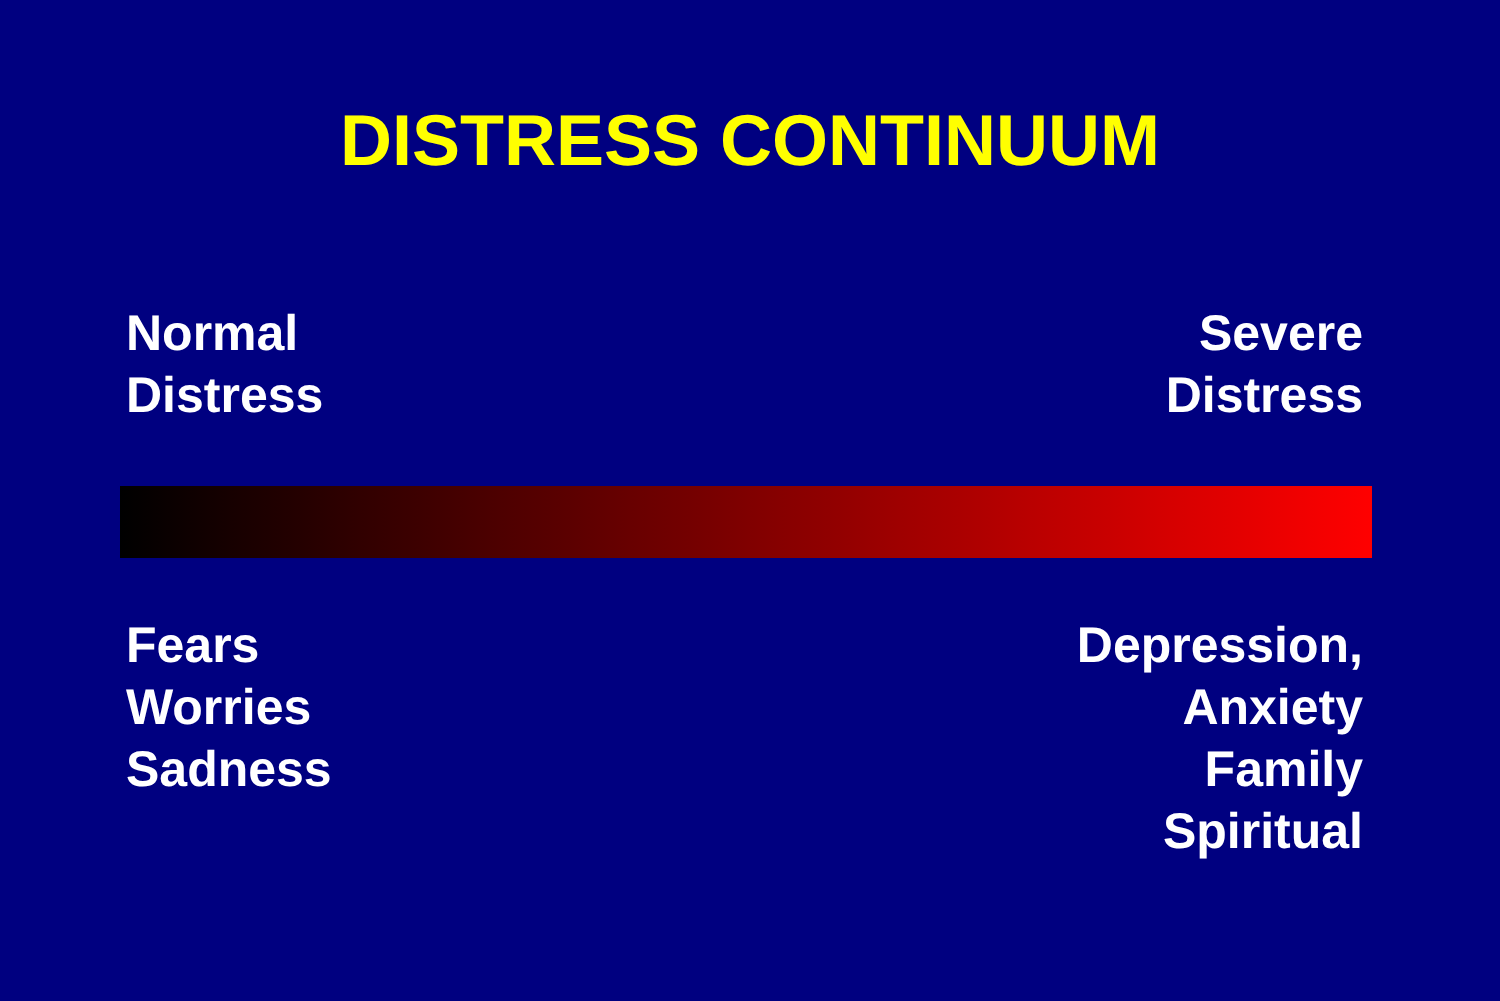DISTRESS CONTINUUM
Normal
Distress
Severe
Distress
Fears
Worries
Sadness
Depression,
Anxiety
Family
Spiritual